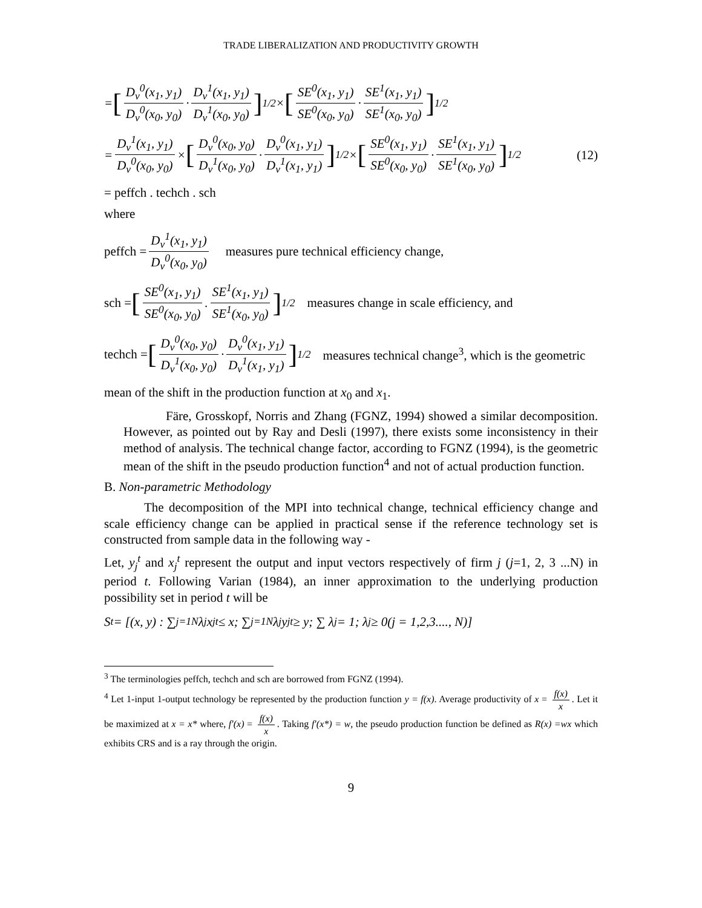TRADE LIBERALIZATION AND PRODUCTIVITY GROWTH
= [D<sub>v</sub><sup>0</sup>(x<sub>1</sub>, y<sub>1</sub>) D<sub>v</sub><sup>0</sup>(x<sub>0</sub>, y<sub>0</sub>) · D<sub>v</sub><sup>1</sup>(x<sub>1</sub>, y<sub>1</sub>) D<sub>v</sub><sup>1</sup>(x<sub>0</sub>, y<sub>0</sub>)]<sup>1/2</sup> × [SE<sup>0</sup>(x<sub>1</sub>, y<sub>1</sub>) SE<sup>0</sup>(x<sub>0</sub>, y<sub>0</sub>) · SE<sup>1</sup>(x<sub>1</sub>, y<sub>1</sub>) SE<sup>1</sup>(x<sub>0</sub>, y<sub>0</sub>)]<sup>1/2</sup>
= D<sub>v</sub><sup>1</sup>(x<sub>1</sub>, y<sub>1</sub>) D<sub>v</sub><sup>0</sup>(x<sub>0</sub>, y<sub>0</sub>) × [D<sub>v</sub><sup>0</sup>(x<sub>0</sub>, y<sub>0</sub>) D<sub>v</sub><sup>1</sup>(x<sub>0</sub>, y<sub>0</sub>) · D<sub>v</sub><sup>0</sup>(x<sub>1</sub>, y<sub>1</sub>) D<sub>v</sub><sup>1</sup>(x<sub>1</sub>, y<sub>1</sub>)]<sup>1/2</sup> × [SE<sup>0</sup>(x<sub>1</sub>, y<sub>1</sub>) SE<sup>0</sup>(x<sub>0</sub>, y<sub>0</sub>) · SE<sup>1</sup>(x<sub>1</sub>, y<sub>1</sub>) SE<sup>1</sup>(x<sub>0</sub>, y<sub>0</sub>)]<sup>1/2</sup> (12)
= peffch . techch . sch
where
peffch = D<sub>v</sub><sup>1</sup>(x<sub>1</sub>, y<sub>1</sub>) D<sub>v</sub><sup>0</sup>(x<sub>0</sub>, y<sub>0</sub>) measures pure technical efficiency change,
sch = [SE<sup>0</sup>(x<sub>1</sub>, y<sub>1</sub>) SE<sup>0</sup>(x<sub>0</sub>, y<sub>0</sub>). SE<sup>1</sup>(x<sub>1</sub>, y<sub>1</sub>) SE<sup>1</sup>(x<sub>0</sub>, y<sub>0</sub>)]<sup>1/2</sup> measures change in scale efficiency, and
techch = [D<sub>v</sub><sup>0</sup>(x<sub>0</sub>, y<sub>0</sub>) D<sub>v</sub><sup>1</sup>(x<sub>0</sub>, y<sub>0</sub>) · D<sub>v</sub><sup>0</sup>(x<sub>1</sub>, y<sub>1</sub>) D<sub>v</sub><sup>1</sup>(x<sub>1</sub>, y<sub>1</sub>)]<sup>1/2</sup> measures technical change<sup>3</sup>, which is the geometric
mean of the shift in the production function at x<sub>0</sub> and x<sub>1</sub>.
Färe, Grosskopf, Norris and Zhang (FGNZ, 1994) showed a similar decomposition. However, as pointed out by Ray and Desli (1997), there exists some inconsistency in their method of analysis. The technical change factor, according to FGNZ (1994), is the geometric mean of the shift in the pseudo production function<sup>4</sup> and not of actual production function.
B. Non-parametric Methodology
The decomposition of the MPI into technical change, technical efficiency change and scale efficiency change can be applied in practical sense if the reference technology set is constructed from sample data in the following way -
Let, y<sub>j</sub><sup>t</sup> and x<sub>j</sub><sup>t</sup> represent the output and input vectors respectively of firm j (j=1, 2, 3 ...N) in period t. Following Varian (1984), an inner approximation to the underlying production possibility set in period t will be
S<sup>t</sup> = [(x, y) : ∑<sub>j=1</sub><sup>N</sup> λ<sub>j</sub>x<sub>j</sub><sup>t</sup> ≤ x; ∑<sub>j=1</sub><sup>N</sup> λ<sub>j</sub>y<sub>j</sub><sup>t</sup> ≥ y; ∑ λ<sub>j</sub> = 1; λ<sub>j</sub> ≥ 0(j = 1,2,3...., N)]
<sup>3</sup> The terminologies peffch, techch and sch are borrowed from FGNZ (1994).
<sup>4</sup> Let 1-input 1-output technology be represented by the production function y = f(x). Average productivity of x = f(x) x. Let it be maximized at x = x* where, f′(x) = f(x) x. Taking f′(x*) = w, the pseudo production function be defined as R(x) =wx which exhibits CRS and is a ray through the origin.
9